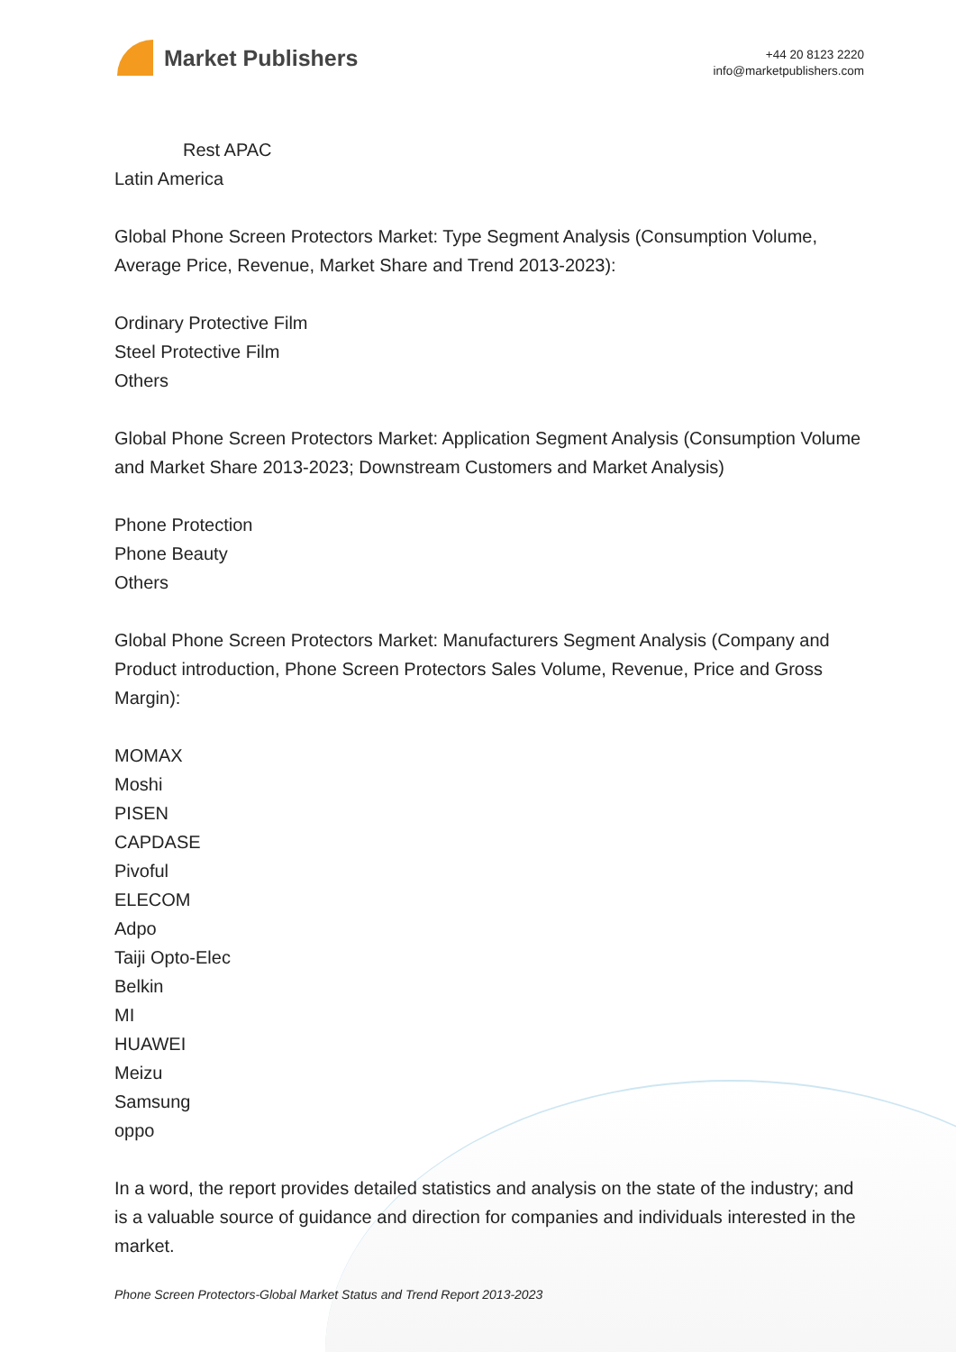Market Publishers
+44 20 8123 2220
info@marketpublishers.com
Rest APAC
Latin America
Global Phone Screen Protectors Market: Type Segment Analysis (Consumption Volume, Average Price, Revenue, Market Share and Trend 2013-2023):
Ordinary Protective Film
Steel Protective Film
Others
Global Phone Screen Protectors Market: Application Segment Analysis (Consumption Volume and Market Share 2013-2023; Downstream Customers and Market Analysis)
Phone Protection
Phone Beauty
Others
Global Phone Screen Protectors Market: Manufacturers Segment Analysis (Company and Product introduction, Phone Screen Protectors Sales Volume, Revenue, Price and Gross Margin):
MOMAX
Moshi
PISEN
CAPDASE
Pivoful
ELECOM
Adpo
Taiji Opto-Elec
Belkin
MI
HUAWEI
Meizu
Samsung
oppo
In a word, the report provides detailed statistics and analysis on the state of the industry; and is a valuable source of guidance and direction for companies and individuals interested in the market.
Phone Screen Protectors-Global Market Status and Trend Report 2013-2023